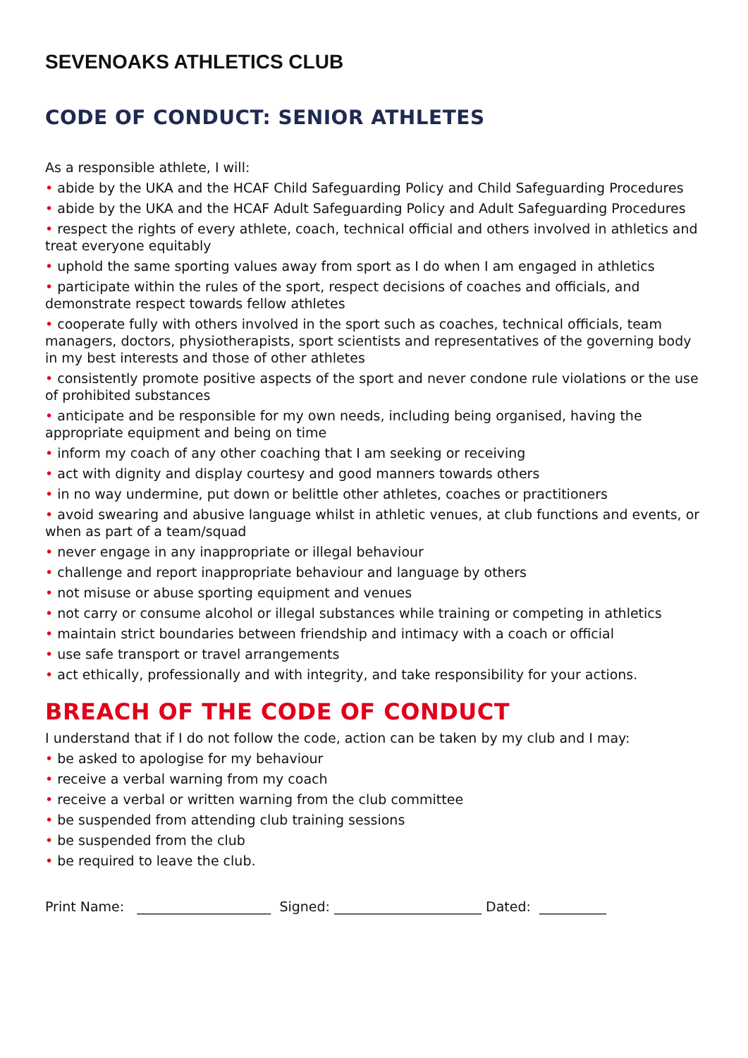SEVENOAKS ATHLETICS CLUB
CODE OF CONDUCT: SENIOR ATHLETES
As a responsible athlete, I will:
• abide by the UKA and the HCAF Child Safeguarding Policy and Child Safeguarding Procedures
• abide by the UKA and the HCAF Adult Safeguarding Policy and Adult Safeguarding Procedures
• respect the rights of every athlete, coach, technical official and others involved in athletics and treat everyone equitably
• uphold the same sporting values away from sport as I do when I am engaged in athletics
• participate within the rules of the sport, respect decisions of coaches and officials, and demonstrate respect towards fellow athletes
• cooperate fully with others involved in the sport such as coaches, technical officials, team managers, doctors, physiotherapists, sport scientists and representatives of the governing body in my best interests and those of other athletes
• consistently promote positive aspects of the sport and never condone rule violations or the use of prohibited substances
• anticipate and be responsible for my own needs, including being organised, having the appropriate equipment and being on time
• inform my coach of any other coaching that I am seeking or receiving
• act with dignity and display courtesy and good manners towards others
• in no way undermine, put down or belittle other athletes, coaches or practitioners
• avoid swearing and abusive language whilst in athletic venues, at club functions and events, or when as part of a team/squad
• never engage in any inappropriate or illegal behaviour
• challenge and report inappropriate behaviour and language by others
• not misuse or abuse sporting equipment and venues
• not carry or consume alcohol or illegal substances while training or competing in athletics
• maintain strict boundaries between friendship and intimacy with a coach or official
• use safe transport or travel arrangements
• act ethically, professionally and with integrity, and take responsibility for your actions.
BREACH OF THE CODE OF CONDUCT
I understand that if I do not follow the code, action can be taken by my club and I may:
• be asked to apologise for my behaviour
• receive a verbal warning from my coach
• receive a verbal or written warning from the club committee
• be suspended from attending club training sessions
• be suspended from the club
• be required to leave the club.
Print Name: ____________________ Signed: ______________________ Dated: __________